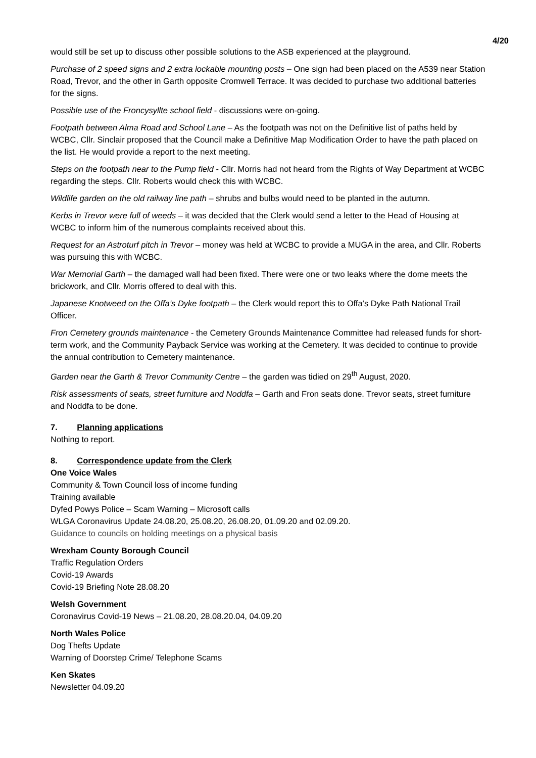4/20
would still be set up to discuss other possible solutions to the ASB experienced at the playground.
Purchase of 2 speed signs and 2 extra lockable mounting posts – One sign had been placed on the A539 near Station Road, Trevor, and the other in Garth opposite Cromwell Terrace. It was decided to purchase two additional batteries for the signs.
Possible use of the Froncysyllte school field - discussions were on-going.
Footpath between Alma Road and School Lane – As the footpath was not on the Definitive list of paths held by WCBC, Cllr. Sinclair proposed that the Council make a Definitive Map Modification Order to have the path placed on the list. He would provide a report to the next meeting.
Steps on the footpath near to the Pump field - Cllr. Morris had not heard from the Rights of Way Department at WCBC regarding the steps. Cllr. Roberts would check this with WCBC.
Wildlife garden on the old railway line path – shrubs and bulbs would need to be planted in the autumn.
Kerbs in Trevor were full of weeds – it was decided that the Clerk would send a letter to the Head of Housing at WCBC to inform him of the numerous complaints received about this.
Request for an Astroturf pitch in Trevor – money was held at WCBC to provide a MUGA in the area, and Cllr. Roberts was pursuing this with WCBC.
War Memorial Garth – the damaged wall had been fixed. There were one or two leaks where the dome meets the brickwork, and Cllr. Morris offered to deal with this.
Japanese Knotweed on the Offa’s Dyke footpath – the Clerk would report this to Offa’s Dyke Path National Trail Officer.
Fron Cemetery grounds maintenance - the Cemetery Grounds Maintenance Committee had released funds for short-term work, and the Community Payback Service was working at the Cemetery. It was decided to continue to provide the annual contribution to Cemetery maintenance.
Garden near the Garth & Trevor Community Centre – the garden was tidied on 29<sup>th</sup> August, 2020.
Risk assessments of seats, street furniture and Noddfa – Garth and Fron seats done. Trevor seats, street furniture and Noddfa to be done.
7. Planning applications
Nothing to report.
8. Correspondence update from the Clerk
One Voice Wales
Community & Town Council loss of income funding
Training available
Dyfed Powys Police – Scam Warning – Microsoft calls
WLGA Coronavirus Update 24.08.20, 25.08.20, 26.08.20, 01.09.20 and 02.09.20.
Guidance to councils on holding meetings on a physical basis
Wrexham County Borough Council
Traffic Regulation Orders
Covid-19 Awards
Covid-19 Briefing Note 28.08.20
Welsh Government
Coronavirus Covid-19 News – 21.08.20, 28.08.20.04, 04.09.20
North Wales Police
Dog Thefts Update
Warning of Doorstep Crime/ Telephone Scams
Ken Skates
Newsletter 04.09.20